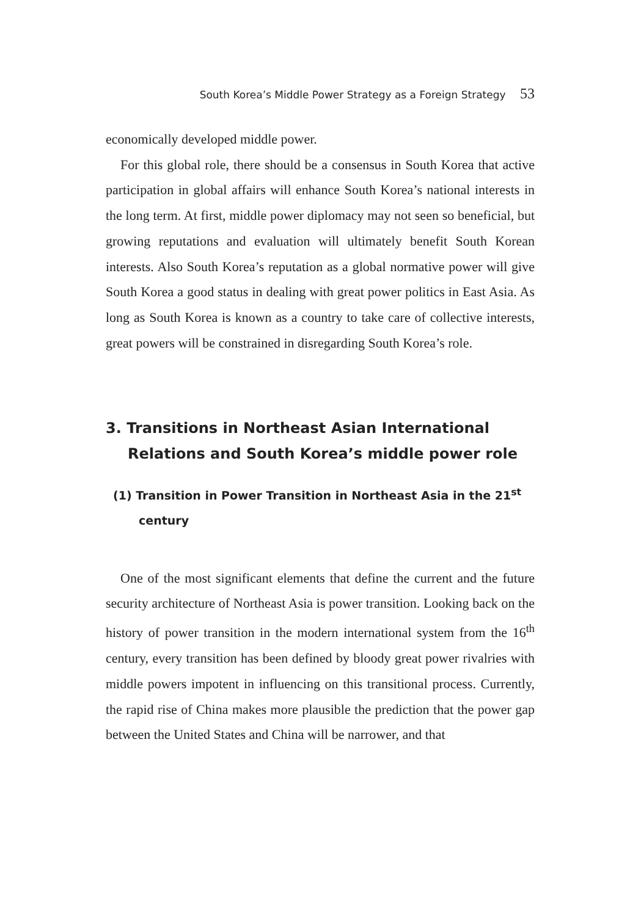South Korea’s Middle Power Strategy as a Foreign Strategy 53
economically developed middle power.
For this global role, there should be a consensus in South Korea that active participation in global affairs will enhance South Korea’s national interests in the long term. At first, middle power diplomacy may not seen so beneficial, but growing reputations and evaluation will ultimately benefit South Korean interests. Also South Korea’s reputation as a global normative power will give South Korea a good status in dealing with great power politics in East Asia. As long as South Korea is known as a country to take care of collective interests, great powers will be constrained in disregarding South Korea’s role.
3. Transitions in Northeast Asian International Relations and South Korea’s middle power role
(1) Transition in Power Transition in Northeast Asia in the 21<sup>st</sup> century
One of the most significant elements that define the current and the future security architecture of Northeast Asia is power transition. Looking back on the history of power transition in the modern international system from the 16<sup>th</sup> century, every transition has been defined by bloody great power rivalries with middle powers impotent in influencing on this transitional process. Currently, the rapid rise of China makes more plausible the prediction that the power gap between the United States and China will be narrower, and that